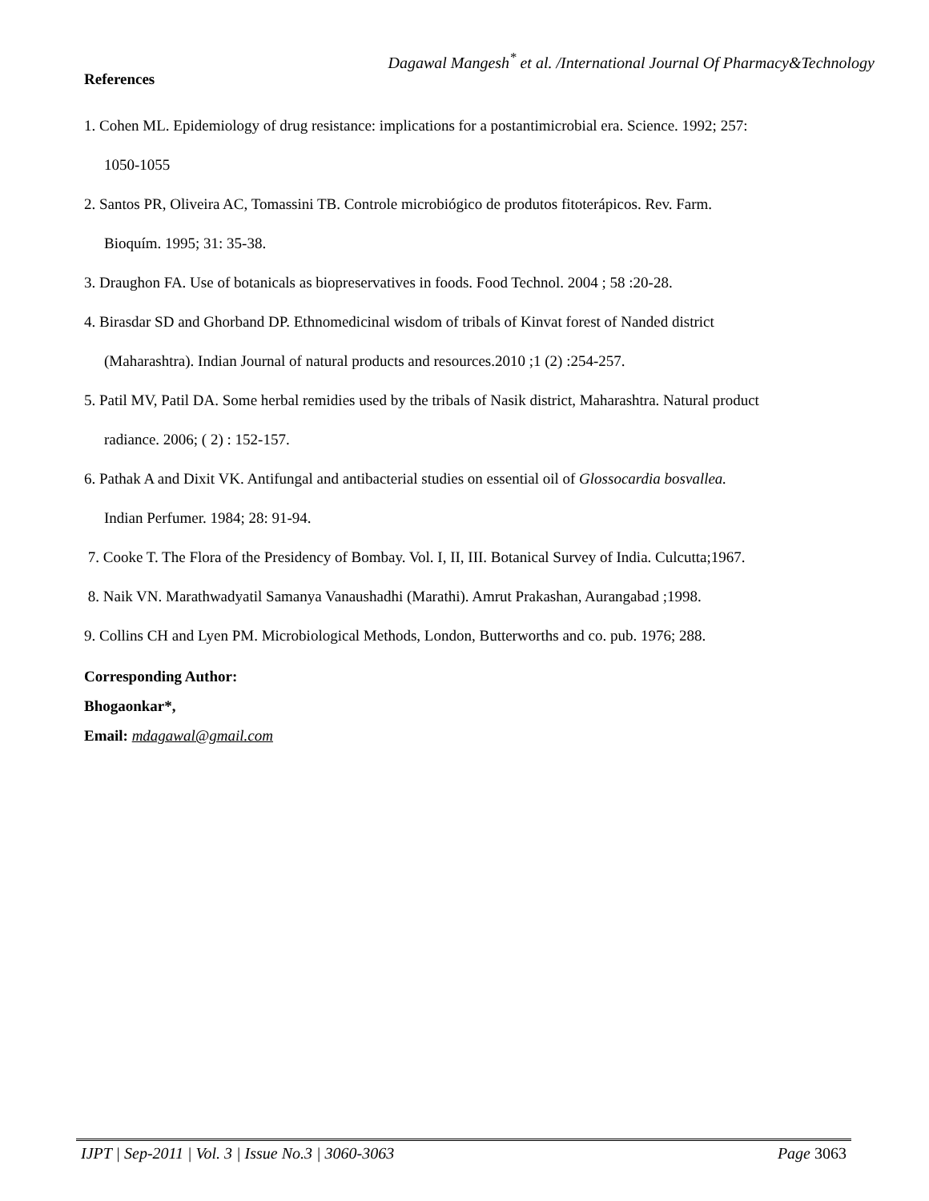Dagawal Mangesh<sup>*</sup> et al. /International Journal Of Pharmacy&Technology
References
1. Cohen ML. Epidemiology of drug resistance: implications for a postantimicrobial era. Science. 1992; 257:
1050-1055
2. Santos PR, Oliveira AC, Tomassini TB. Controle microbiógico de produtos fitoterápicos. Rev. Farm.
Bioquím. 1995; 31: 35-38.
3. Draughon FA. Use of botanicals as biopreservatives in foods. Food Technol. 2004 ; 58 :20-28.
4. Birasdar SD and Ghorband DP. Ethnomedicinal wisdom of tribals of Kinvat forest of Nanded district
(Maharashtra). Indian Journal of natural products and resources.2010 ;1 (2) :254-257.
5. Patil MV, Patil DA. Some herbal remidies used by the tribals of Nasik district, Maharashtra. Natural product
radiance. 2006; ( 2) : 152-157.
6. Pathak A and Dixit VK. Antifungal and antibacterial studies on essential oil of Glossocardia bosvallea.
Indian Perfumer. 1984; 28: 91-94.
7. Cooke T. The Flora of the Presidency of Bombay. Vol. I, II, III. Botanical Survey of India. Culcutta;1967.
8. Naik VN. Marathwadyatil Samanya Vanaushadhi (Marathi). Amrut Prakashan, Aurangabad ;1998.
9. Collins CH and Lyen PM. Microbiological Methods, London, Butterworths and co. pub. 1976; 288.
Corresponding Author:
Bhogaonkar*,
Email: mdagawal@gmail.com
IJPT | Sep-2011 | Vol. 3 | Issue No.3 | 3060-3063 Page 3063